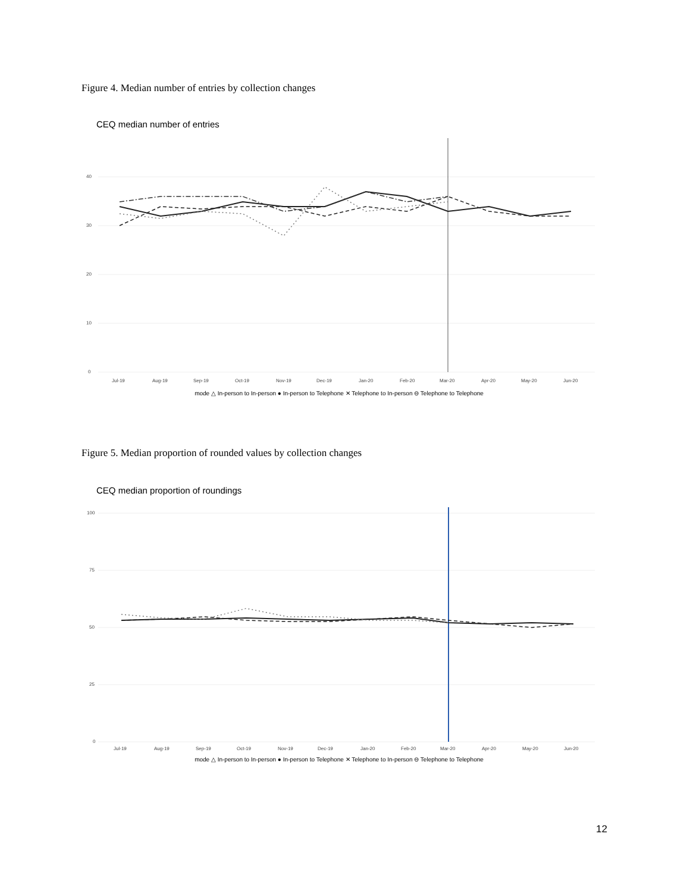Figure 4. Median number of entries by collection changes
CEQ median number of entries
0
10
20
30
40
Jul-19
Aug-19
Sep-19
Oct-19
Nov-19
Dec-19
Jan-20
Feb-20
Mar-20
Apr-20
May-20
Jun-20
mode △ In-person to In-person ● In-person to Telephone ✕ Telephone to In-person ⊖ Telephone to Telephone
Figure 5. Median proportion of rounded values by collection changes
CEQ median proportion of roundings
0
25
50
75
100
Jul-19
Aug-19
Sep-19
Oct-19
Nov-19
Dec-19
Jan-20
Feb-20
Mar-20
Apr-20
May-20
Jun-20
mode △ In-person to In-person ● In-person to Telephone ✕ Telephone to In-person ⊖ Telephone to Telephone
12